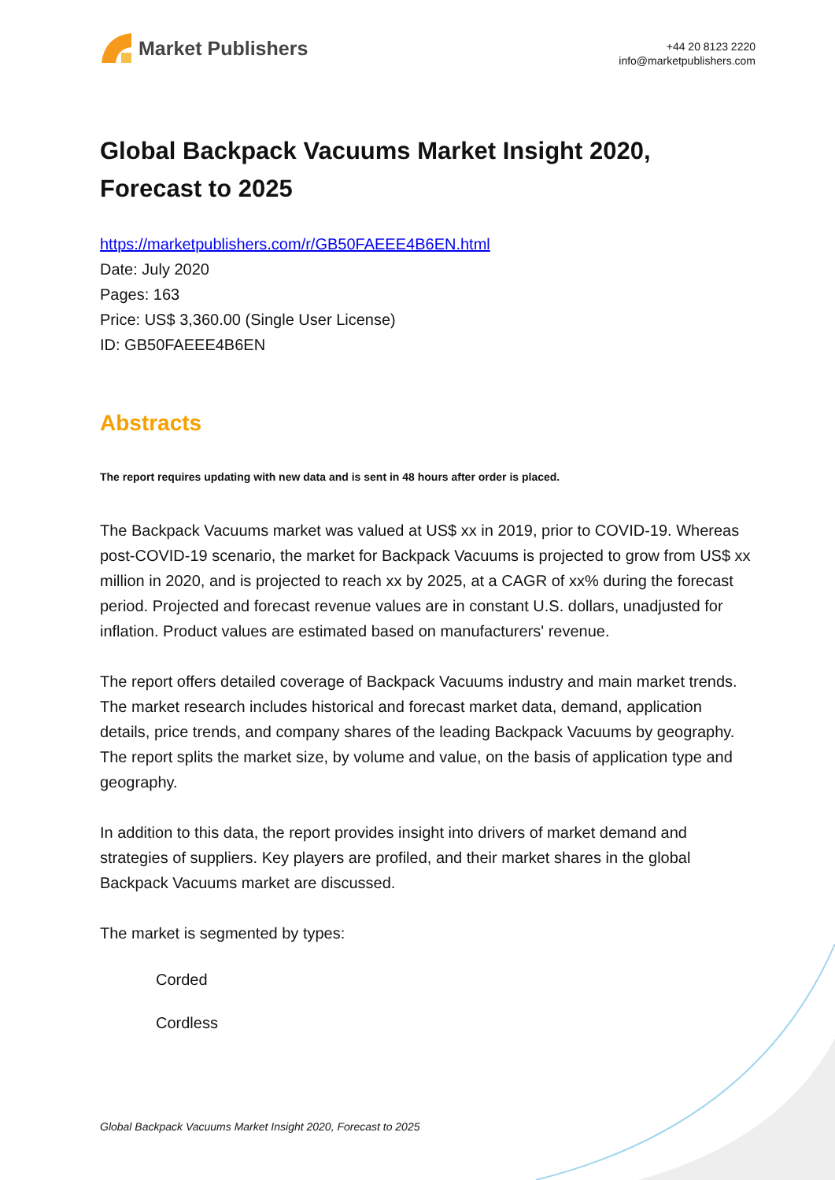Market Publishers
+44 20 8123 2220
info@marketpublishers.com
Global Backpack Vacuums Market Insight 2020, Forecast to 2025
https://marketpublishers.com/r/GB50FAEEE4B6EN.html
Date: July 2020
Pages: 163
Price: US$ 3,360.00 (Single User License)
ID: GB50FAEEE4B6EN
Abstracts
The report requires updating with new data and is sent in 48 hours after order is placed.
The Backpack Vacuums market was valued at US$ xx in 2019, prior to COVID-19. Whereas post-COVID-19 scenario, the market for Backpack Vacuums is projected to grow from US$ xx million in 2020, and is projected to reach xx by 2025, at a CAGR of xx% during the forecast period. Projected and forecast revenue values are in constant U.S. dollars, unadjusted for inflation. Product values are estimated based on manufacturers' revenue.
The report offers detailed coverage of Backpack Vacuums industry and main market trends. The market research includes historical and forecast market data, demand, application details, price trends, and company shares of the leading Backpack Vacuums by geography. The report splits the market size, by volume and value, on the basis of application type and geography.
In addition to this data, the report provides insight into drivers of market demand and strategies of suppliers. Key players are profiled, and their market shares in the global Backpack Vacuums market are discussed.
The market is segmented by types:
Corded
Cordless
Global Backpack Vacuums Market Insight 2020, Forecast to 2025